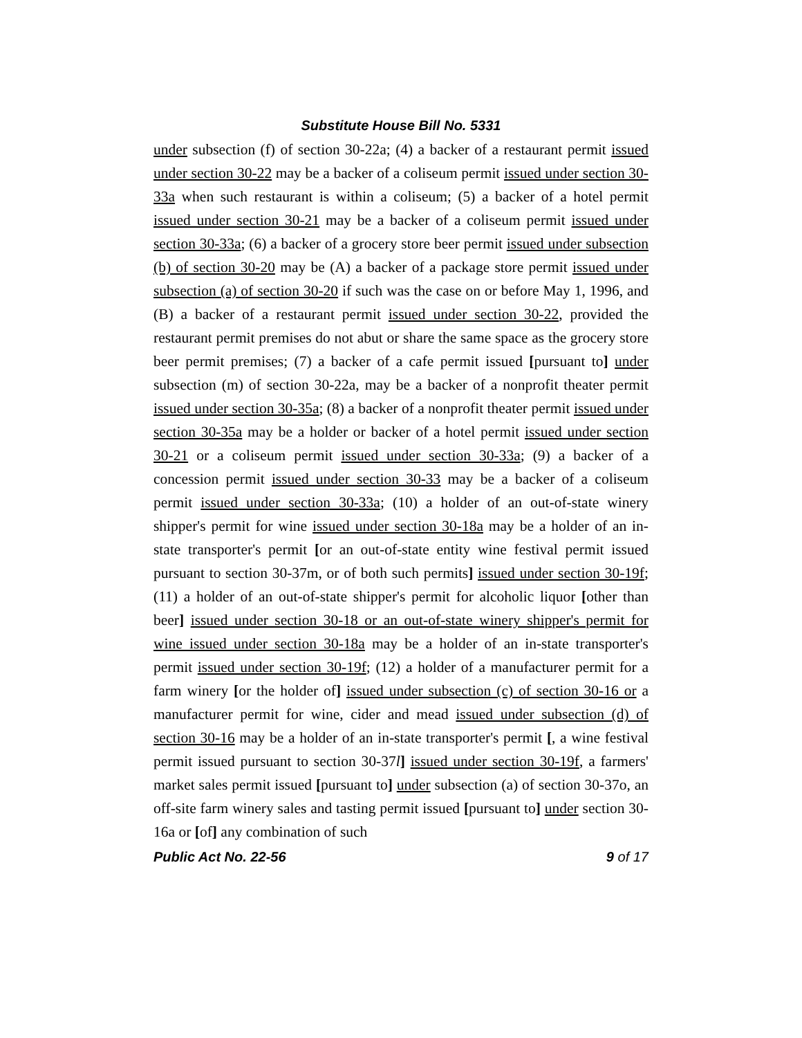Substitute House Bill No. 5331
under subsection (f) of section 30-22a; (4) a backer of a restaurant permit issued under section 30-22 may be a backer of a coliseum permit issued under section 30-33a when such restaurant is within a coliseum; (5) a backer of a hotel permit issued under section 30-21 may be a backer of a coliseum permit issued under section 30-33a; (6) a backer of a grocery store beer permit issued under subsection (b) of section 30-20 may be (A) a backer of a package store permit issued under subsection (a) of section 30-20 if such was the case on or before May 1, 1996, and (B) a backer of a restaurant permit issued under section 30-22, provided the restaurant permit premises do not abut or share the same space as the grocery store beer permit premises; (7) a backer of a cafe permit issued [pursuant to] under subsection (m) of section 30-22a, may be a backer of a nonprofit theater permit issued under section 30-35a; (8) a backer of a nonprofit theater permit issued under section 30-35a may be a holder or backer of a hotel permit issued under section 30-21 or a coliseum permit issued under section 30-33a; (9) a backer of a concession permit issued under section 30-33 may be a backer of a coliseum permit issued under section 30-33a; (10) a holder of an out-of-state winery shipper's permit for wine issued under section 30-18a may be a holder of an in-state transporter's permit [or an out-of-state entity wine festival permit issued pursuant to section 30-37m, or of both such permits] issued under section 30-19f; (11) a holder of an out-of-state shipper's permit for alcoholic liquor [other than beer] issued under section 30-18 or an out-of-state winery shipper's permit for wine issued under section 30-18a may be a holder of an in-state transporter's permit issued under section 30-19f; (12) a holder of a manufacturer permit for a farm winery [or the holder of] issued under subsection (c) of section 30-16 or a manufacturer permit for wine, cider and mead issued under subsection (d) of section 30-16 may be a holder of an in-state transporter's permit [, a wine festival permit issued pursuant to section 30-37l] issued under section 30-19f, a farmers' market sales permit issued [pursuant to] under subsection (a) of section 30-37o, an off-site farm winery sales and tasting permit issued [pursuant to] under section 30-16a or [of] any combination of such
Public Act No. 22-56 9 of 17